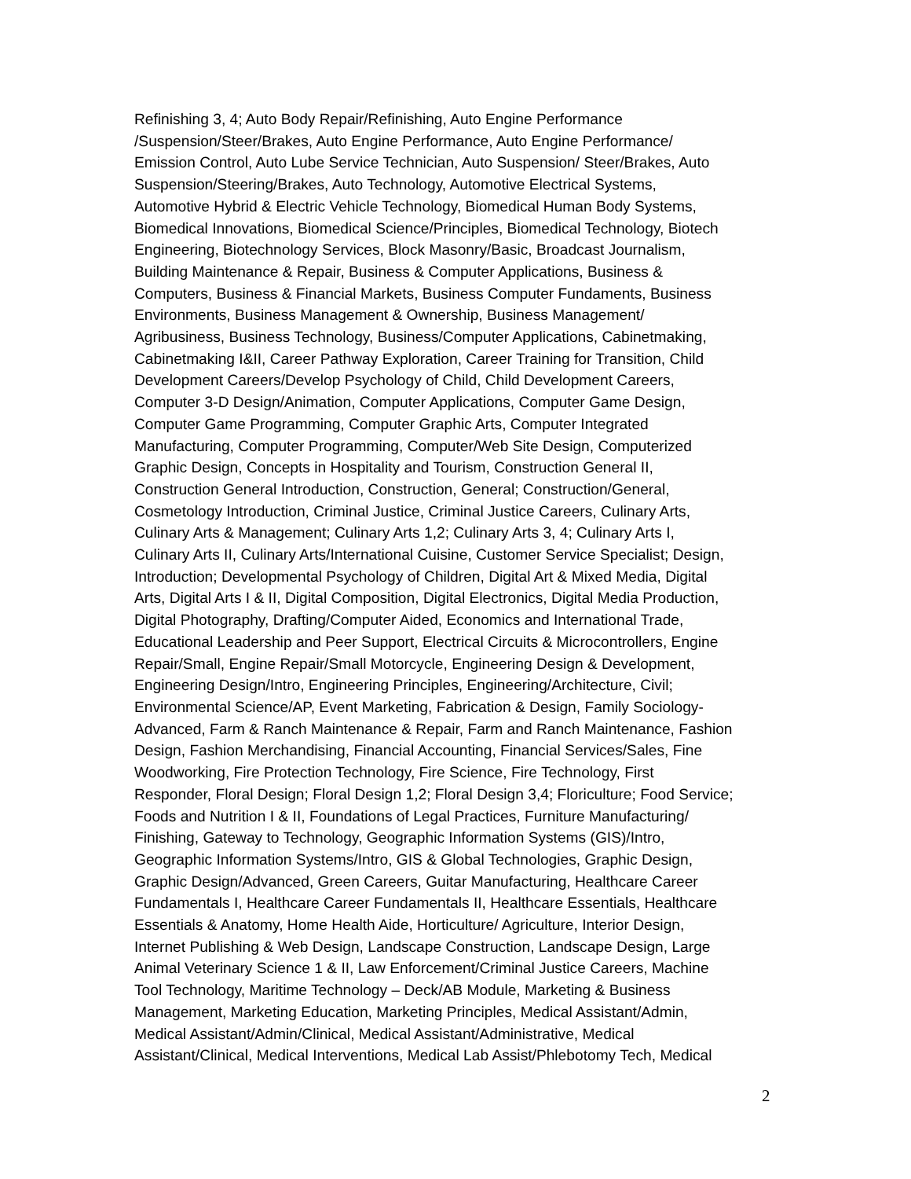Refinishing 3, 4; Auto Body Repair/Refinishing, Auto Engine Performance
/Suspension/Steer/Brakes, Auto Engine Performance, Auto Engine Performance/
Emission Control, Auto Lube Service Technician, Auto Suspension/ Steer/Brakes, Auto
Suspension/Steering/Brakes, Auto Technology, Automotive Electrical Systems,
Automotive Hybrid & Electric Vehicle Technology, Biomedical Human Body Systems,
Biomedical Innovations, Biomedical Science/Principles, Biomedical Technology, Biotech
Engineering, Biotechnology Services, Block Masonry/Basic, Broadcast Journalism,
Building Maintenance & Repair, Business & Computer Applications, Business &
Computers, Business & Financial Markets, Business Computer Fundaments, Business
Environments, Business Management & Ownership, Business Management/
Agribusiness, Business Technology, Business/Computer Applications, Cabinetmaking,
Cabinetmaking I&II, Career Pathway Exploration, Career Training for Transition, Child
Development Careers/Develop Psychology of Child, Child Development Careers,
Computer 3-D Design/Animation, Computer Applications, Computer Game Design,
Computer Game Programming, Computer Graphic Arts, Computer Integrated
Manufacturing, Computer Programming, Computer/Web Site Design, Computerized
Graphic Design, Concepts in Hospitality and Tourism, Construction General II,
Construction General Introduction, Construction, General; Construction/General,
Cosmetology Introduction, Criminal Justice, Criminal Justice Careers, Culinary Arts,
Culinary Arts & Management; Culinary Arts 1,2; Culinary Arts 3, 4; Culinary Arts I,
Culinary Arts II, Culinary Arts/International Cuisine, Customer Service Specialist; Design,
Introduction; Developmental Psychology of Children, Digital Art & Mixed Media, Digital
Arts, Digital Arts I & II, Digital Composition, Digital Electronics, Digital Media Production,
Digital Photography, Drafting/Computer Aided, Economics and International Trade,
Educational Leadership and Peer Support, Electrical Circuits & Microcontrollers, Engine
Repair/Small, Engine Repair/Small Motorcycle, Engineering Design & Development,
Engineering Design/Intro, Engineering Principles, Engineering/Architecture, Civil;
Environmental Science/AP, Event Marketing, Fabrication & Design, Family Sociology-
Advanced, Farm & Ranch Maintenance & Repair, Farm and Ranch Maintenance, Fashion
Design, Fashion Merchandising, Financial Accounting, Financial Services/Sales, Fine
Woodworking, Fire Protection Technology, Fire Science, Fire Technology, First
Responder, Floral Design; Floral Design 1,2; Floral Design 3,4; Floriculture; Food Service;
Foods and Nutrition I & II, Foundations of Legal Practices, Furniture Manufacturing/
Finishing, Gateway to Technology, Geographic Information Systems (GIS)/Intro,
Geographic Information Systems/Intro, GIS & Global Technologies, Graphic Design,
Graphic Design/Advanced, Green Careers, Guitar Manufacturing, Healthcare Career
Fundamentals I, Healthcare Career Fundamentals II, Healthcare Essentials, Healthcare
Essentials & Anatomy, Home Health Aide, Horticulture/ Agriculture, Interior Design,
Internet Publishing & Web Design, Landscape Construction, Landscape Design, Large
Animal Veterinary Science 1 & II, Law Enforcement/Criminal Justice Careers, Machine
Tool Technology, Maritime Technology – Deck/AB Module, Marketing & Business
Management, Marketing Education, Marketing Principles, Medical Assistant/Admin,
Medical Assistant/Admin/Clinical, Medical Assistant/Administrative, Medical
Assistant/Clinical, Medical Interventions, Medical Lab Assist/Phlebotomy Tech, Medical
2